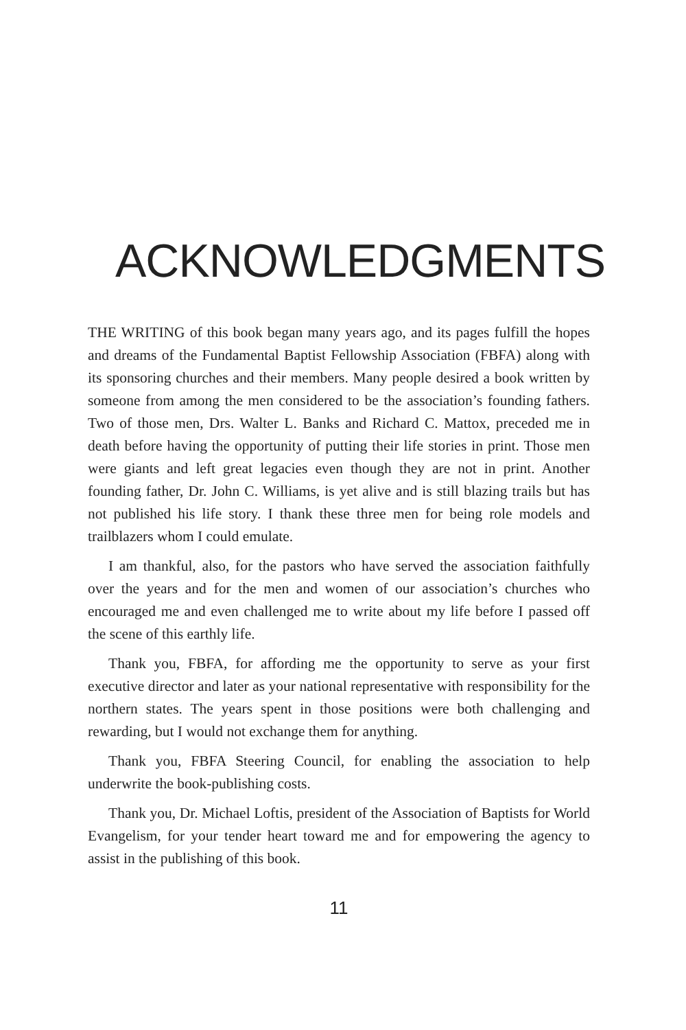ACKNOWLEDGMENTS
THE WRITING of this book began many years ago, and its pages fulfill the hopes and dreams of the Fundamental Baptist Fellowship Association (FBFA) along with its sponsoring churches and their members. Many people desired a book written by someone from among the men considered to be the association’s founding fathers. Two of those men, Drs. Walter L. Banks and Richard C. Mattox, preceded me in death before having the opportunity of putting their life stories in print. Those men were giants and left great legacies even though they are not in print. Another founding father, Dr. John C. Williams, is yet alive and is still blazing trails but has not published his life story. I thank these three men for being role models and trailblazers whom I could emulate.
I am thankful, also, for the pastors who have served the association faithfully over the years and for the men and women of our association’s churches who encouraged me and even challenged me to write about my life before I passed off the scene of this earthly life.
Thank you, FBFA, for affording me the opportunity to serve as your first executive director and later as your national representative with responsibility for the northern states. The years spent in those positions were both challenging and rewarding, but I would not exchange them for anything.
Thank you, FBFA Steering Council, for enabling the association to help underwrite the book-publishing costs.
Thank you, Dr. Michael Loftis, president of the Association of Baptists for World Evangelism, for your tender heart toward me and for empowering the agency to assist in the publishing of this book.
11